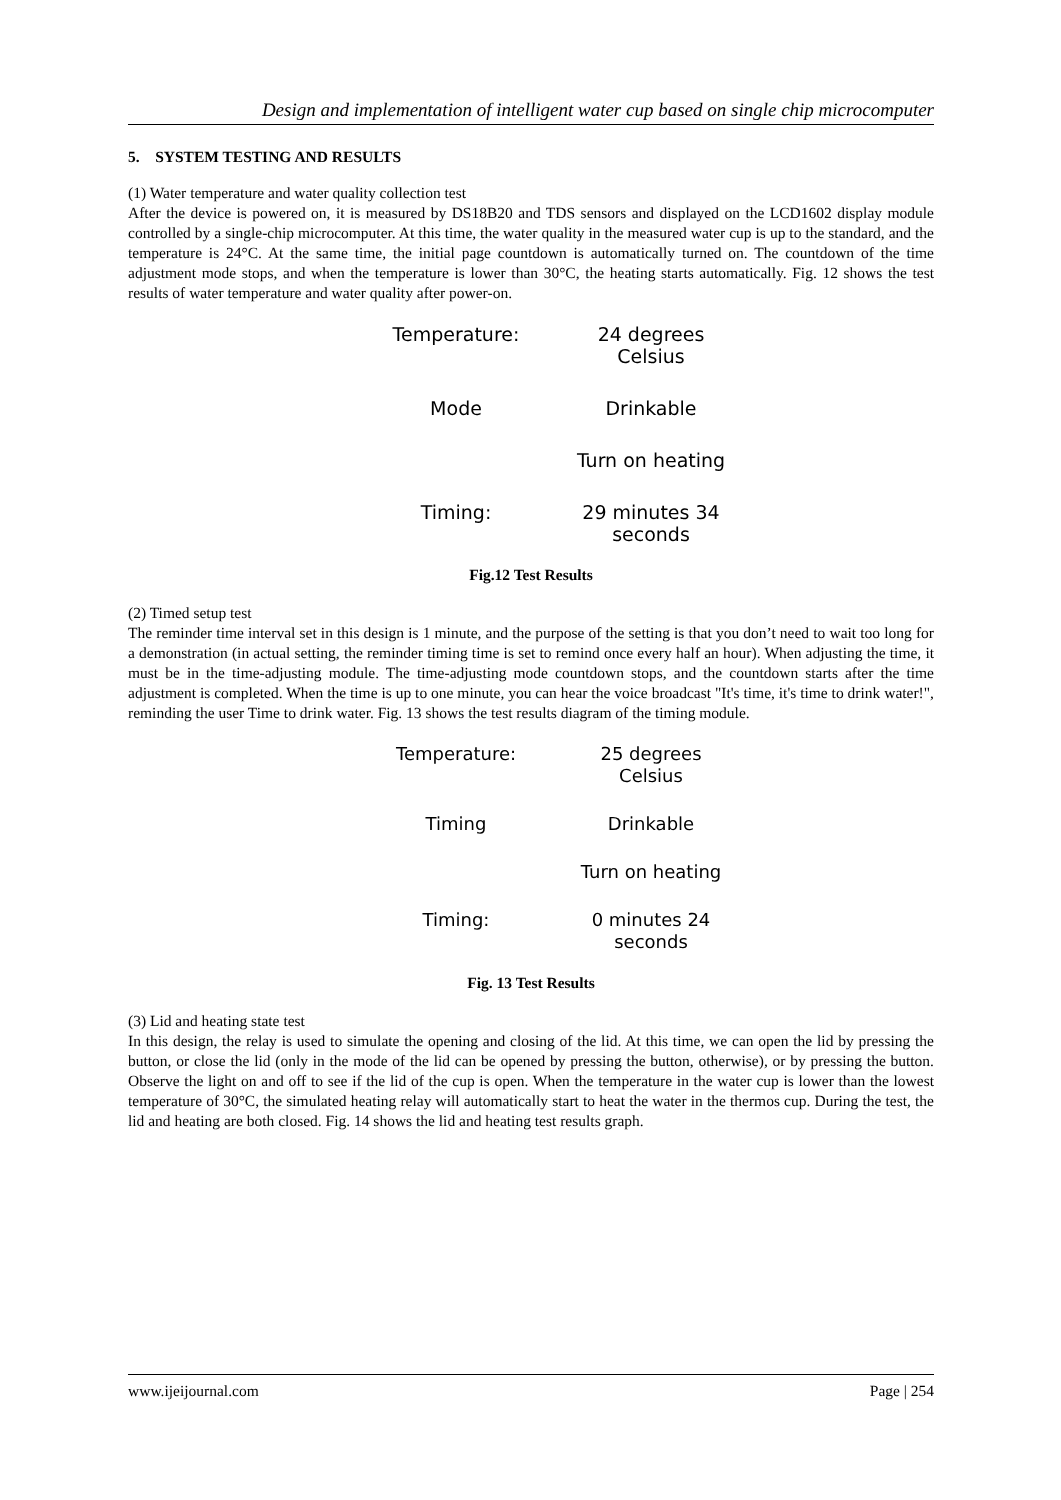Design and implementation of intelligent water cup based on single chip microcomputer
5. SYSTEM TESTING AND RESULTS
(1) Water temperature and water quality collection test
After the device is powered on, it is measured by DS18B20 and TDS sensors and displayed on the LCD1602 display module controlled by a single-chip microcomputer. At this time, the water quality in the measured water cup is up to the standard, and the temperature is 24°C. At the same time, the initial page countdown is automatically turned on. The countdown of the time adjustment mode stops, and when the temperature is lower than 30°C, the heating starts automatically. Fig. 12 shows the test results of water temperature and water quality after power-on.
Temperature:
24 degrees
Celsius
Mode
Drinkable
Turn on heating
Timing:
29 minutes 34
seconds
Fig.12 Test Results
(2) Timed setup test
The reminder time interval set in this design is 1 minute, and the purpose of the setting is that you don’t need to wait too long for a demonstration (in actual setting, the reminder timing time is set to remind once every half an hour). When adjusting the time, it must be in the time-adjusting module. The time-adjusting mode countdown stops, and the countdown starts after the time adjustment is completed. When the time is up to one minute, you can hear the voice broadcast "It's time, it's time to drink water!", reminding the user Time to drink water. Fig. 13 shows the test results diagram of the timing module.
Temperature:
25 degrees
Celsius
Timing
Drinkable
Turn on heating
Timing:
0 minutes 24
seconds
Fig. 13 Test Results
(3) Lid and heating state test
In this design, the relay is used to simulate the opening and closing of the lid. At this time, we can open the lid by pressing the button, or close the lid (only in the mode of the lid can be opened by pressing the button, otherwise), or by pressing the button. Observe the light on and off to see if the lid of the cup is open. When the temperature in the water cup is lower than the lowest temperature of 30°C, the simulated heating relay will automatically start to heat the water in the thermos cup. During the test, the lid and heating are both closed. Fig. 14 shows the lid and heating test results graph.
www.ijeijournal.com Page | 254